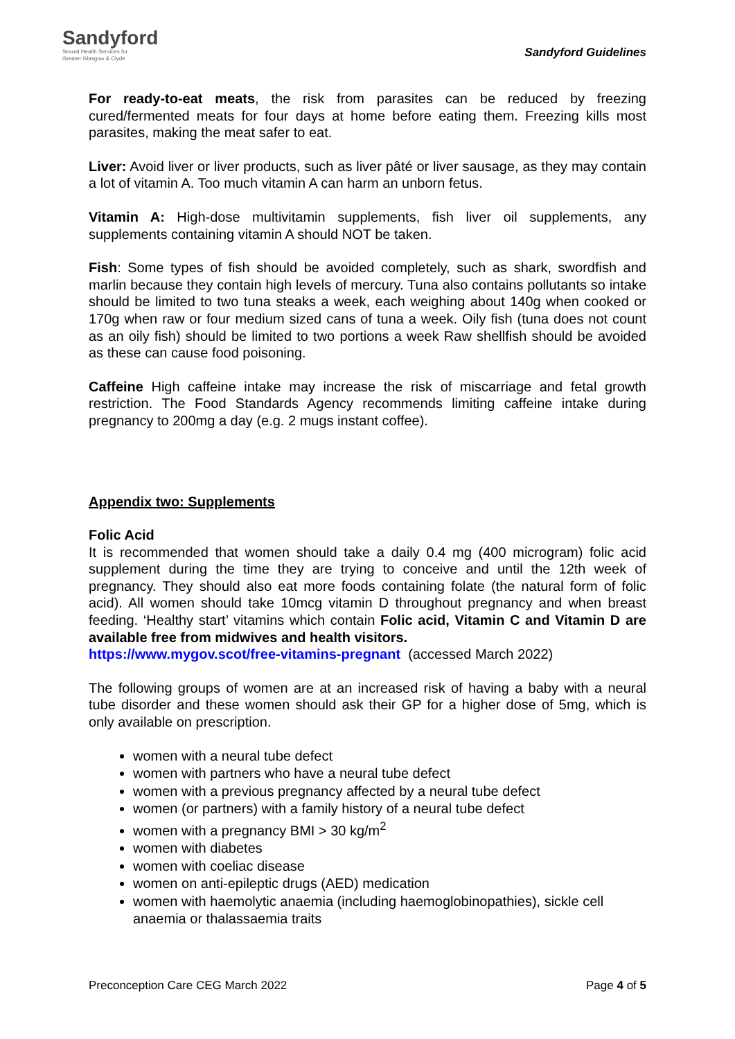Sandyford
Sexual Health Services for
Greater Glasgow & Clyde
Sandyford Guidelines
For ready-to-eat meats, the risk from parasites can be reduced by freezing cured/fermented meats for four days at home before eating them. Freezing kills most parasites, making the meat safer to eat.
Liver: Avoid liver or liver products, such as liver pâté or liver sausage, as they may contain a lot of vitamin A. Too much vitamin A can harm an unborn fetus.
Vitamin A: High-dose multivitamin supplements, fish liver oil supplements, any supplements containing vitamin A should NOT be taken.
Fish: Some types of fish should be avoided completely, such as shark, swordfish and marlin because they contain high levels of mercury. Tuna also contains pollutants so intake should be limited to two tuna steaks a week, each weighing about 140g when cooked or 170g when raw or four medium sized cans of tuna a week. Oily fish (tuna does not count as an oily fish) should be limited to two portions a week Raw shellfish should be avoided as these can cause food poisoning.
Caffeine High caffeine intake may increase the risk of miscarriage and fetal growth restriction. The Food Standards Agency recommends limiting caffeine intake during pregnancy to 200mg a day (e.g. 2 mugs instant coffee).
Appendix two: Supplements
Folic Acid
It is recommended that women should take a daily 0.4 mg (400 microgram) folic acid supplement during the time they are trying to conceive and until the 12th week of pregnancy. They should also eat more foods containing folate (the natural form of folic acid). All women should take 10mcg vitamin D throughout pregnancy and when breast feeding. ‘Healthy start’ vitamins which contain Folic acid, Vitamin C and Vitamin D are available free from midwives and health visitors.
https://www.mygov.scot/free-vitamins-pregnant (accessed March 2022)
The following groups of women are at an increased risk of having a baby with a neural tube disorder and these women should ask their GP for a higher dose of 5mg, which is only available on prescription.
women with a neural tube defect
women with partners who have a neural tube defect
women with a previous pregnancy affected by a neural tube defect
women (or partners) with a family history of a neural tube defect
women with a pregnancy BMI > 30 kg/m<sup>2</sup>
women with diabetes
women with coeliac disease
women on anti-epileptic drugs (AED) medication
women with haemolytic anaemia (including haemoglobinopathies), sickle cell anaemia or thalassaemia traits
Preconception Care CEG March 2022 Page 4 of 5